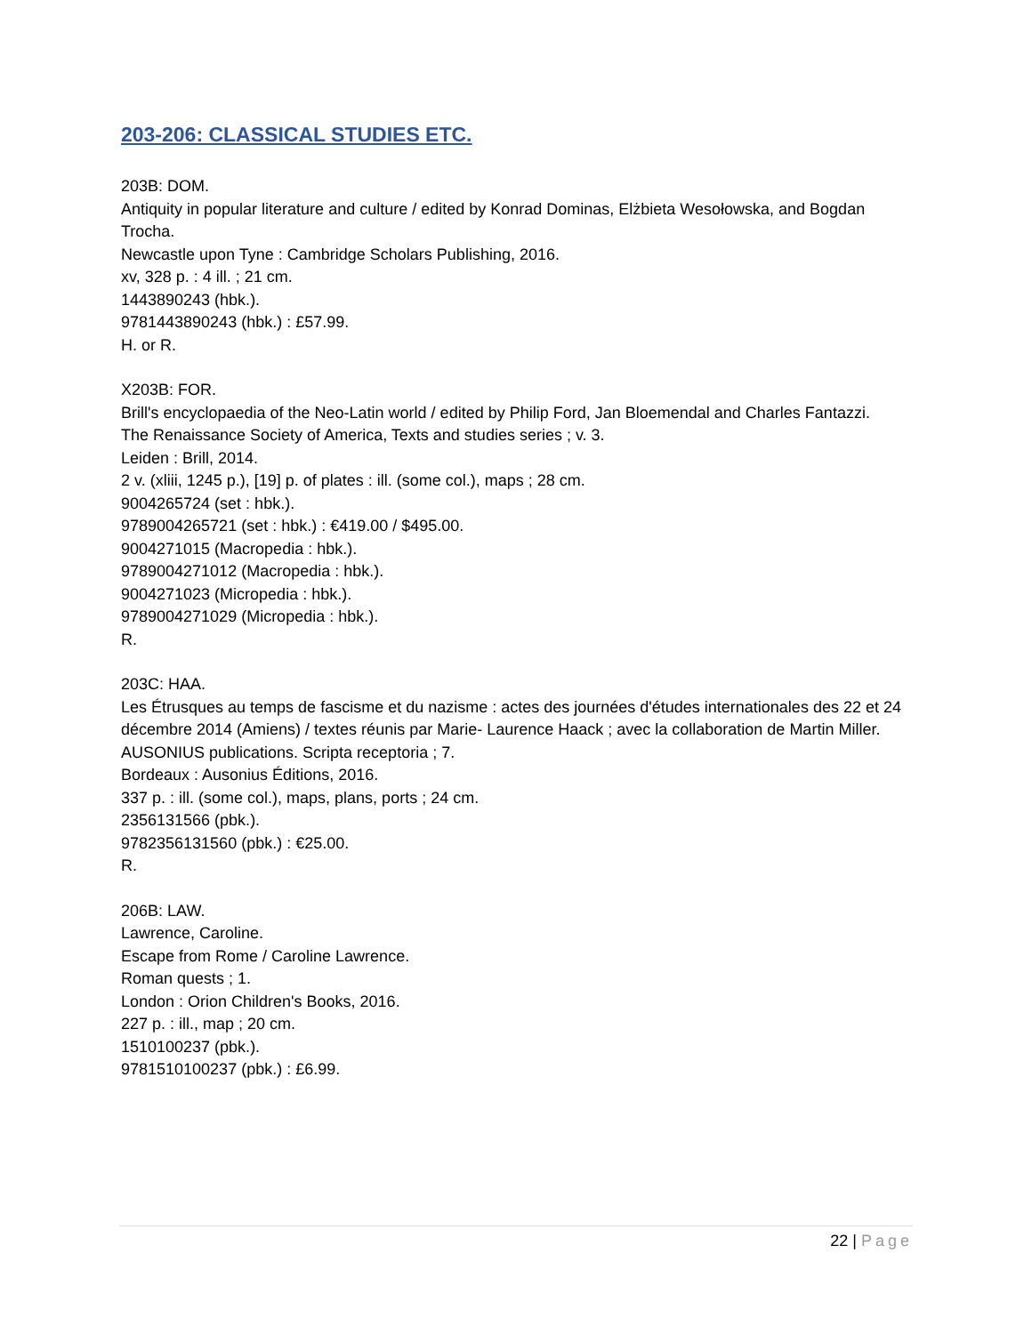203-206: CLASSICAL STUDIES ETC.
203B: DOM.
Antiquity in popular literature and culture / edited by Konrad Dominas, Elżbieta Wesołowska, and Bogdan Trocha.
Newcastle upon Tyne : Cambridge Scholars Publishing, 2016.
xv, 328 p. : 4 ill. ; 21 cm.
1443890243 (hbk.).
9781443890243 (hbk.) : £57.99.
H. or R.
X203B: FOR.
Brill's encyclopaedia of the Neo-Latin world / edited by Philip Ford, Jan Bloemendal and Charles Fantazzi.
The Renaissance Society of America, Texts and studies series ; v. 3.
Leiden : Brill, 2014.
2 v. (xliii, 1245 p.), [19] p. of plates : ill. (some col.), maps ; 28 cm.
9004265724 (set : hbk.).
9789004265721 (set : hbk.) : €419.00 / $495.00.
9004271015 (Macropedia : hbk.).
9789004271012 (Macropedia : hbk.).
9004271023 (Micropedia : hbk.).
9789004271029 (Micropedia : hbk.).
R.
203C: HAA.
Les Étrusques au temps de fascisme et du nazisme : actes des journées d'études internationales des 22 et 24 décembre 2014 (Amiens) / textes réunis par Marie- Laurence Haack ; avec la collaboration de Martin Miller.
AUSONIUS publications. Scripta receptoria ; 7.
Bordeaux : Ausonius Éditions, 2016.
337 p. : ill. (some col.), maps, plans, ports ; 24 cm.
2356131566 (pbk.).
9782356131560 (pbk.) : €25.00.
R.
206B: LAW.
Lawrence, Caroline.
Escape from Rome / Caroline Lawrence.
Roman quests ; 1.
London : Orion Children's Books, 2016.
227 p. : ill., map ; 20 cm.
1510100237 (pbk.).
9781510100237 (pbk.) : £6.99.
22 | Page